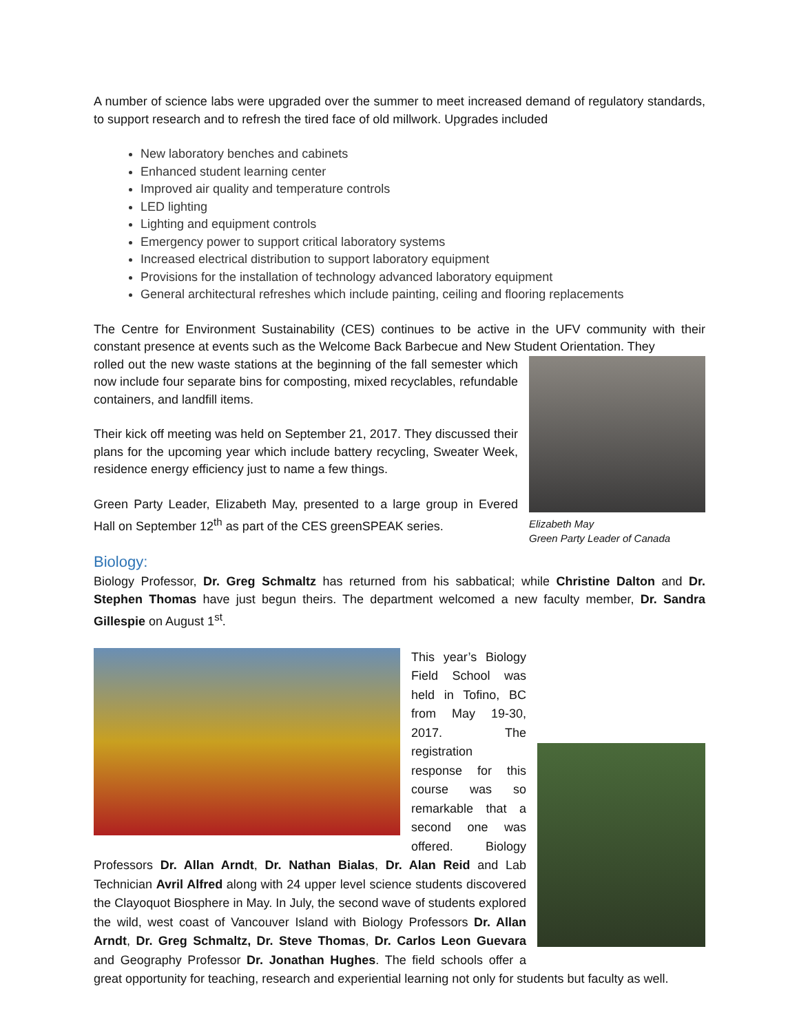A number of science labs were upgraded over the summer to meet increased demand of regulatory standards, to support research and to refresh the tired face of old millwork. Upgrades included
New laboratory benches and cabinets
Enhanced student learning center
Improved air quality and temperature controls
LED lighting
Lighting and equipment controls
Emergency power to support critical laboratory systems
Increased electrical distribution to support laboratory equipment
Provisions for the installation of technology advanced laboratory equipment
General architectural refreshes which include painting, ceiling and flooring replacements
The Centre for Environment Sustainability (CES) continues to be active in the UFV community with their constant presence at events such as the Welcome Back Barbecue and New Student Orientation. They
Elizabeth May
Green Party Leader of Canada
rolled out the new waste stations at the beginning of the fall semester which now include four separate bins for composting, mixed recyclables, refundable containers, and landfill items.
Their kick off meeting was held on September 21, 2017. They discussed their plans for the upcoming year which include battery recycling, Sweater Week, residence energy efficiency just to name a few things.
Green Party Leader, Elizabeth May, presented to a large group in Evered Hall on September 12<sup>th</sup> as part of the CES greenSPEAK series.
Biology:
Biology Professor, Dr. Greg Schmaltz has returned from his sabbatical; while Christine Dalton and Dr. Stephen Thomas have just begun theirs. The department welcomed a new faculty member, Dr. Sandra Gillespie on August 1<sup>st</sup>.
This year’s Biology Field School was held in Tofino, BC from May 19-30, 2017. The registration response for this course was so remarkable that a second one was offered. Biology Professors Dr. Allan Arndt, Dr. Nathan Bialas, Dr. Alan Reid and Lab Technician Avril Alfred along with 24 upper level science students discovered the Clayoquot Biosphere in May. In July, the second wave of students explored the wild, west coast of Vancouver Island with Biology Professors Dr. Allan Arndt, Dr. Greg Schmaltz, Dr. Steve Thomas, Dr. Carlos Leon Guevara and Geography Professor Dr. Jonathan Hughes. The field schools offer a great opportunity for teaching, research and experiential learning not only for students but faculty as well.